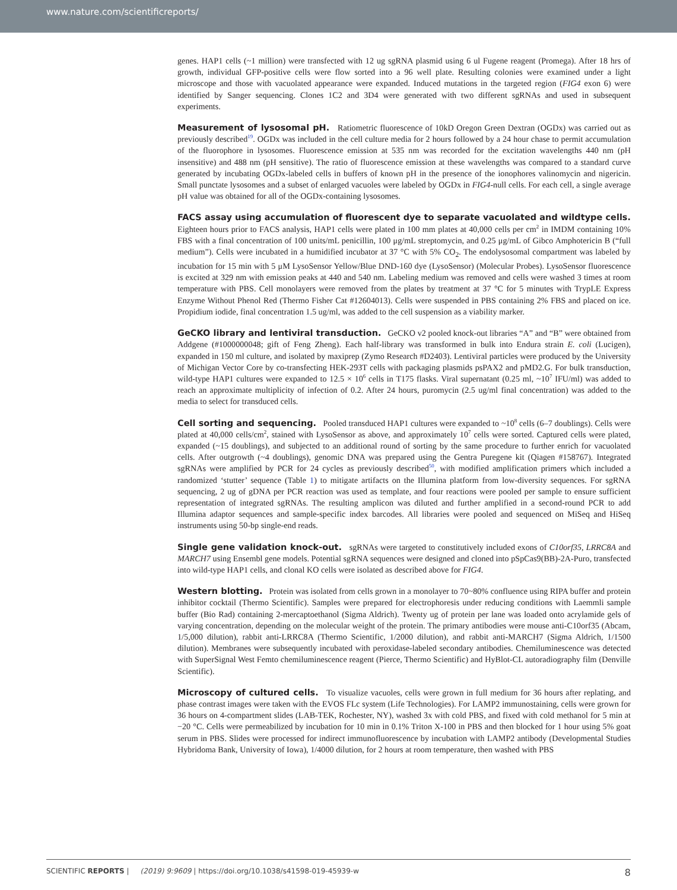www.nature.com/scientificreports/
genes. HAP1 cells (~1 million) were transfected with 12 ug sgRNA plasmid using 6 ul Fugene reagent (Promega). After 18 hrs of growth, individual GFP-positive cells were flow sorted into a 96 well plate. Resulting colonies were examined under a light microscope and those with vacuolated appearance were expanded. Induced mutations in the targeted region (FIG4 exon 6) were identified by Sanger sequencing. Clones 1C2 and 3D4 were generated with two different sgRNAs and used in subsequent experiments.
Measurement of lysosomal pH. Ratiometric fluorescence of 10kD Oregon Green Dextran (OGDx) was carried out as previously described<sup>19</sup>. OGDx was included in the cell culture media for 2 hours followed by a 24 hour chase to permit accumulation of the fluorophore in lysosomes. Fluorescence emission at 535 nm was recorded for the excitation wavelengths 440 nm (pH insensitive) and 488 nm (pH sensitive). The ratio of fluorescence emission at these wavelengths was compared to a standard curve generated by incubating OGDx-labeled cells in buffers of known pH in the presence of the ionophores valinomycin and nigericin. Small punctate lysosomes and a subset of enlarged vacuoles were labeled by OGDx in FIG4-null cells. For each cell, a single average pH value was obtained for all of the OGDx-containing lysosomes.
FACS assay using accumulation of fluorescent dye to separate vacuolated and wildtype cells. Eighteen hours prior to FACS analysis, HAP1 cells were plated in 100 mm plates at 40,000 cells per cm<sup>2</sup> in IMDM containing 10% FBS with a final concentration of 100 units/mL penicillin, 100 μg/mL streptomycin, and 0.25 μg/mL of Gibco Amphotericin B (“full medium”). Cells were incubated in a humidified incubator at 37 °C with 5% CO<sub>2</sub>. The endolysosomal compartment was labeled by incubation for 15 min with 5 μM LysoSensor Yellow/Blue DND-160 dye (LysoSensor) (Molecular Probes). LysoSensor fluorescence is excited at 329 nm with emission peaks at 440 and 540 nm. Labeling medium was removed and cells were washed 3 times at room temperature with PBS. Cell monolayers were removed from the plates by treatment at 37 °C for 5 minutes with TrypLE Express Enzyme Without Phenol Red (Thermo Fisher Cat #12604013). Cells were suspended in PBS containing 2% FBS and placed on ice. Propidium iodide, final concentration 1.5 ug/ml, was added to the cell suspension as a viability marker.
GeCKO library and lentiviral transduction. GeCKO v2 pooled knock-out libraries “A” and “B” were obtained from Addgene (#1000000048; gift of Feng Zheng). Each half-library was transformed in bulk into Endura strain E. coli (Lucigen), expanded in 150 ml culture, and isolated by maxiprep (Zymo Research #D2403). Lentiviral particles were produced by the University of Michigan Vector Core by co-transfecting HEK-293T cells with packaging plasmids psPAX2 and pMD2.G. For bulk transduction, wild-type HAP1 cultures were expanded to 12.5 × 10<sup>6</sup> cells in T175 flasks. Viral supernatant (0.25 ml, ~10<sup>7</sup> IFU/ml) was added to reach an approximate multiplicity of infection of 0.2. After 24 hours, puromycin (2.5 ug/ml final concentration) was added to the media to select for transduced cells.
Cell sorting and sequencing. Pooled transduced HAP1 cultures were expanded to ~10<sup>8</sup> cells (6–7 doublings). Cells were plated at 40,000 cells/cm<sup>2</sup>, stained with LysoSensor as above, and approximately 10<sup>7</sup> cells were sorted. Captured cells were plated, expanded (~15 doublings), and subjected to an additional round of sorting by the same procedure to further enrich for vacuolated cells. After outgrowth (~4 doublings), genomic DNA was prepared using the Gentra Puregene kit (Qiagen #158767). Integrated sgRNAs were amplified by PCR for 24 cycles as previously described<sup>50</sup>, with modified amplification primers which included a randomized ‘stutter’ sequence (Table 1) to mitigate artifacts on the Illumina platform from low-diversity sequences. For sgRNA sequencing, 2 ug of gDNA per PCR reaction was used as template, and four reactions were pooled per sample to ensure sufficient representation of integrated sgRNAs. The resulting amplicon was diluted and further amplified in a second-round PCR to add Illumina adaptor sequences and sample-specific index barcodes. All libraries were pooled and sequenced on MiSeq and HiSeq instruments using 50-bp single-end reads.
Single gene validation knock-out. sgRNAs were targeted to constitutively included exons of C10orf35, LRRC8A and MARCH7 using Ensembl gene models. Potential sgRNA sequences were designed and cloned into pSpCas9(BB)-2A-Puro, transfected into wild-type HAP1 cells, and clonal KO cells were isolated as described above for FIG4.
Western blotting. Protein was isolated from cells grown in a monolayer to 70~80% confluence using RIPA buffer and protein inhibitor cocktail (Thermo Scientific). Samples were prepared for electrophoresis under reducing conditions with Laemmli sample buffer (Bio Rad) containing 2-mercaptoethanol (Sigma Aldrich). Twenty ug of protein per lane was loaded onto acrylamide gels of varying concentration, depending on the molecular weight of the protein. The primary antibodies were mouse anti-C10orf35 (Abcam, 1/5,000 dilution), rabbit anti-LRRC8A (Thermo Scientific, 1/2000 dilution), and rabbit anti-MARCH7 (Sigma Aldrich, 1/1500 dilution). Membranes were subsequently incubated with peroxidase-labeled secondary antibodies. Chemiluminescence was detected with SuperSignal West Femto chemiluminescence reagent (Pierce, Thermo Scientific) and HyBlot-CL autoradiography film (Denville Scientific).
Microscopy of cultured cells. To visualize vacuoles, cells were grown in full medium for 36 hours after replating, and phase contrast images were taken with the EVOS FLc system (Life Technologies). For LAMP2 immunostaining, cells were grown for 36 hours on 4-compartment slides (LAB-TEK, Rochester, NY), washed 3x with cold PBS, and fixed with cold methanol for 5 min at −20 °C. Cells were permeabilized by incubation for 10 min in 0.1% Triton X-100 in PBS and then blocked for 1 hour using 5% goat serum in PBS. Slides were processed for indirect immunofluorescence by incubation with LAMP2 antibody (Developmental Studies Hybridoma Bank, University of Iowa), 1/4000 dilution, for 2 hours at room temperature, then washed with PBS
SCIENTIFIC REPORTS | (2019) 9:9609 | https://doi.org/10.1038/s41598-019-45939-w 8